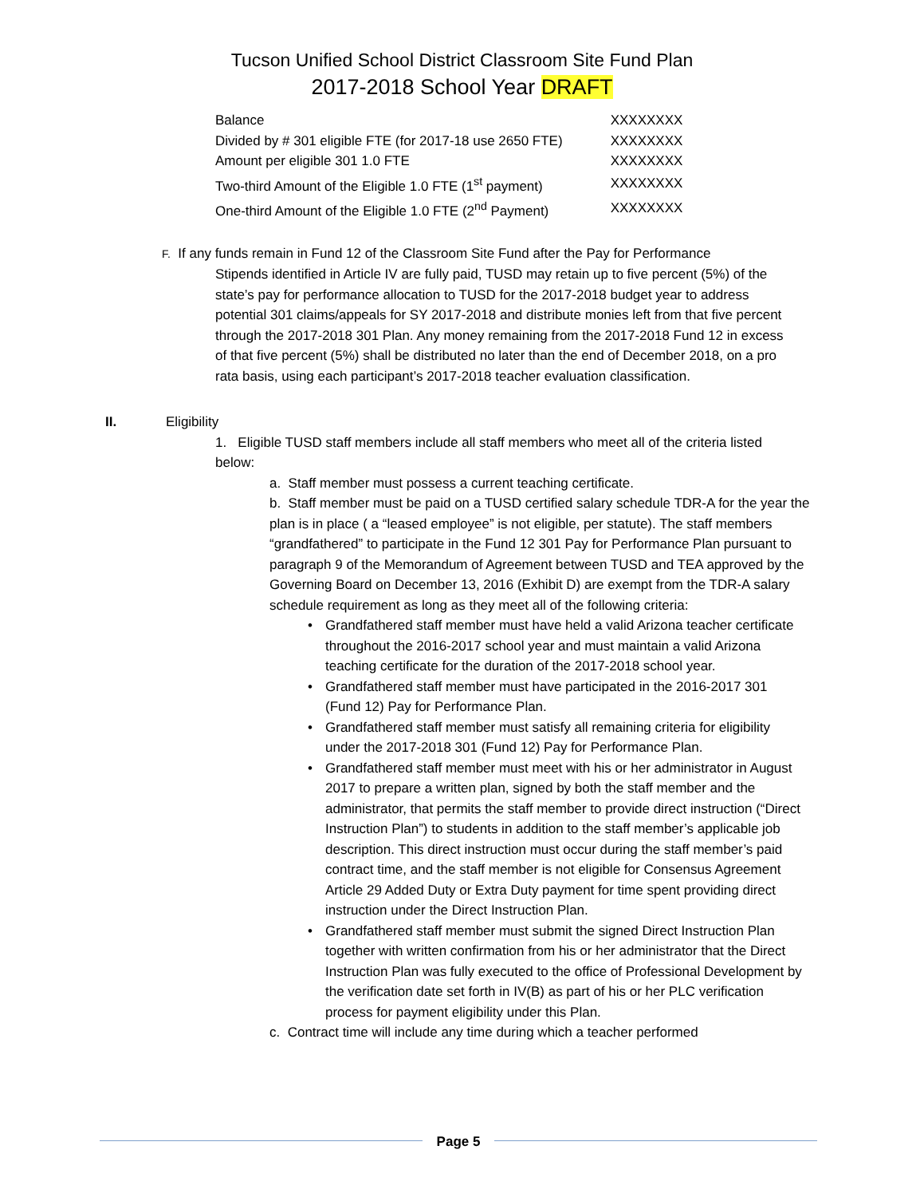Tucson Unified School District Classroom Site Fund Plan
2017-2018 School Year DRAFT
| Balance | XXXXXXXX |
| Divided by # 301 eligible FTE (for 2017-18 use 2650 FTE) | XXXXXXXX |
| Amount per eligible 301 1.0 FTE | XXXXXXXX |
| Two-third Amount of the Eligible 1.0 FTE (1<sup>st</sup> payment) | XXXXXXXX |
| One-third Amount of the Eligible 1.0 FTE (2<sup>nd</sup> Payment) | XXXXXXXX |
F. If any funds remain in Fund 12 of the Classroom Site Fund after the Pay for Performance
Stipends identified in Article IV are fully paid, TUSD may retain up to five percent (5%) of the state’s pay for performance allocation to TUSD for the 2017-2018 budget year to address potential 301 claims/appeals for SY 2017-2018 and distribute monies left from that five percent through the 2017-2018 301 Plan. Any money remaining from the 2017-2018 Fund 12 in excess of that five percent (5%) shall be distributed no later than the end of December 2018, on a pro rata basis, using each participant’s 2017-2018 teacher evaluation classification.
II. Eligibility
1. Eligible TUSD staff members include all staff members who meet all of the criteria listed below:
a. Staff member must possess a current teaching certificate.
b. Staff member must be paid on a TUSD certified salary schedule TDR-A for the year the plan is in place ( a “leased employee” is not eligible, per statute). The staff members “grandfathered” to participate in the Fund 12 301 Pay for Performance Plan pursuant to paragraph 9 of the Memorandum of Agreement between TUSD and TEA approved by the Governing Board on December 13, 2016 (Exhibit D) are exempt from the TDR-A salary schedule requirement as long as they meet all of the following criteria:
• Grandfathered staff member must have held a valid Arizona teacher certificate throughout the 2016-2017 school year and must maintain a valid Arizona teaching certificate for the duration of the 2017-2018 school year.
• Grandfathered staff member must have participated in the 2016-2017 301 (Fund 12) Pay for Performance Plan.
• Grandfathered staff member must satisfy all remaining criteria for eligibility under the 2017-2018 301 (Fund 12) Pay for Performance Plan.
• Grandfathered staff member must meet with his or her administrator in August 2017 to prepare a written plan, signed by both the staff member and the administrator, that permits the staff member to provide direct instruction (“Direct Instruction Plan”) to students in addition to the staff member’s applicable job description. This direct instruction must occur during the staff member’s paid contract time, and the staff member is not eligible for Consensus Agreement Article 29 Added Duty or Extra Duty payment for time spent providing direct instruction under the Direct Instruction Plan.
• Grandfathered staff member must submit the signed Direct Instruction Plan together with written confirmation from his or her administrator that the Direct Instruction Plan was fully executed to the office of Professional Development by the verification date set forth in IV(B) as part of his or her PLC verification process for payment eligibility under this Plan.
c. Contract time will include any time during which a teacher performed
Page 5